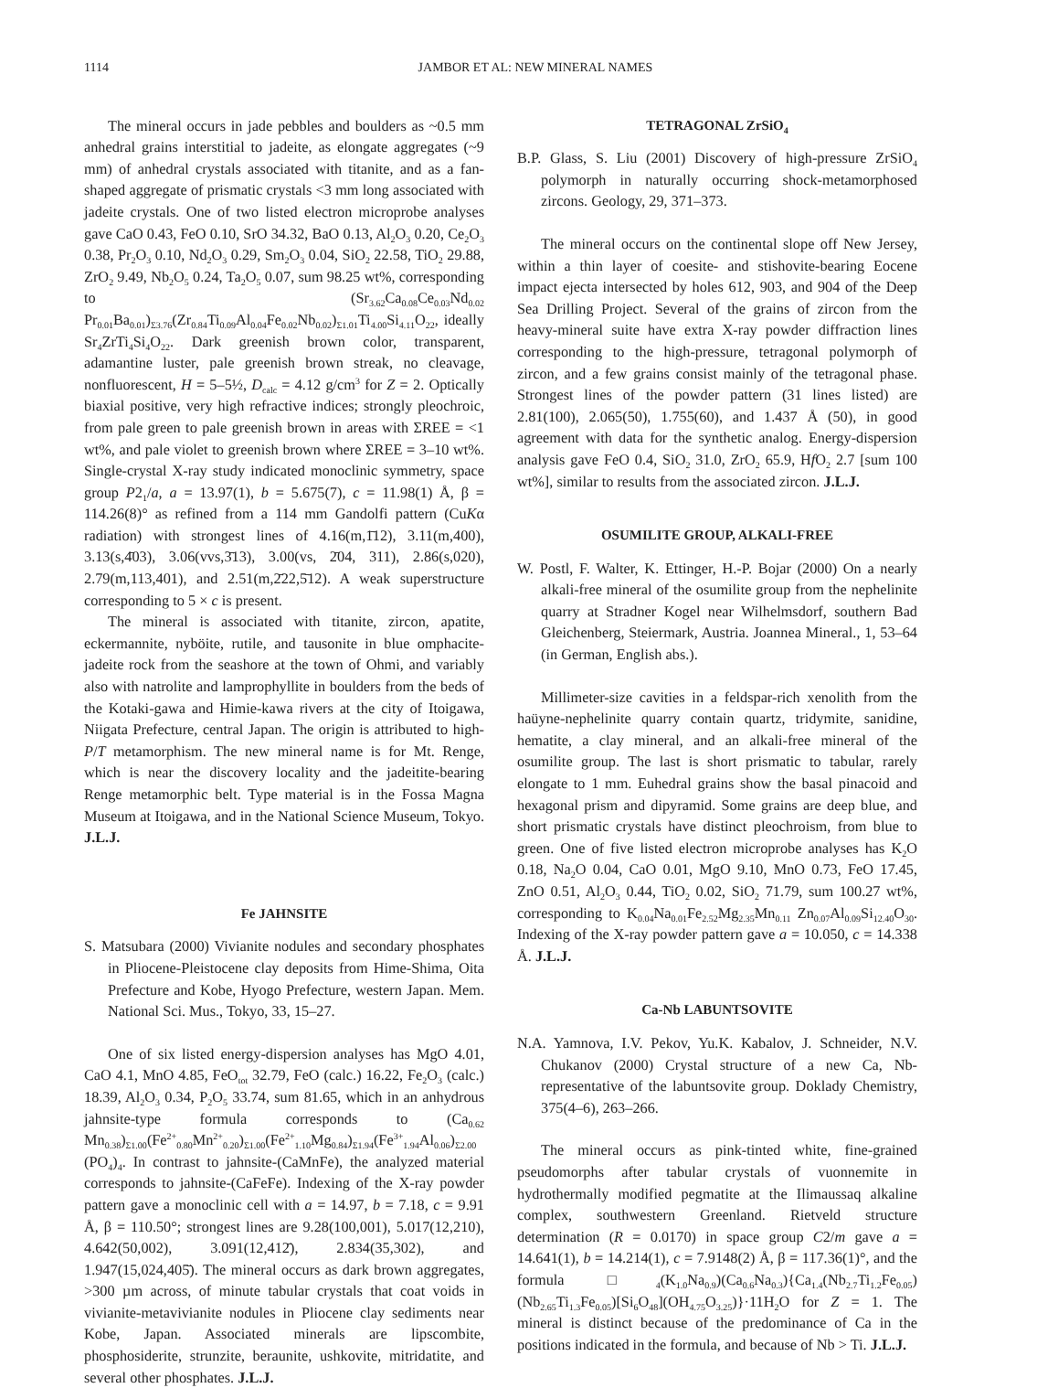1114 JAMBOR ET AL: NEW MINERAL NAMES
The mineral occurs in jade pebbles and boulders as ~0.5 mm anhedral grains interstitial to jadeite, as elongate aggregates (~9 mm) of anhedral crystals associated with titanite, and as a fan-shaped aggregate of prismatic crystals <3 mm long associated with jadeite crystals. One of two listed electron microprobe analyses gave CaO 0.43, FeO 0.10, SrO 34.32, BaO 0.13, Al<sub>2</sub>O<sub>3</sub> 0.20, Ce<sub>2</sub>O<sub>3</sub> 0.38, Pr<sub>2</sub>O<sub>3</sub> 0.10, Nd<sub>2</sub>O<sub>3</sub> 0.29, Sm<sub>2</sub>O<sub>3</sub> 0.04, SiO<sub>2</sub> 22.58, TiO<sub>2</sub> 29.88, ZrO<sub>2</sub> 9.49, Nb<sub>2</sub>O<sub>5</sub> 0.24, Ta<sub>2</sub>O<sub>5</sub> 0.07, sum 98.25 wt%, corresponding to (Sr<sub>3.62</sub>Ca<sub>0.08</sub>Ce<sub>0.03</sub>Nd<sub>0.02</sub> Pr<sub>0.01</sub>Ba<sub>0.01</sub>)<sub>Σ3.76</sub>(Zr<sub>0.84</sub>Ti<sub>0.09</sub>Al<sub>0.04</sub>Fe<sub>0.02</sub>Nb<sub>0.02</sub>)<sub>Σ1.01</sub>Ti<sub>4.00</sub>Si<sub>4.11</sub>O<sub>22</sub>, ideally Sr<sub>4</sub>ZrTi<sub>4</sub>Si<sub>4</sub>O<sub>22</sub>. Dark greenish brown color, transparent, adamantine luster, pale greenish brown streak, no cleavage, nonfluorescent, H = 5–5½, D<sub>calc</sub> = 4.12 g/cm<sup>3</sup> for Z = 2. Optically biaxial positive, very high refractive indices; strongly pleochroic, from pale green to pale greenish brown in areas with ΣREE = <1 wt%, and pale violet to greenish brown where ΣREE = 3–10 wt%. Single-crystal X-ray study indicated monoclinic symmetry, space group P2<sub>1</sub>/a, a = 13.97(1), b = 5.675(7), c = 11.98(1) Å, β = 114.26(8)° as refined from a 114 mm Gandolfi pattern (CuKα radiation) with strongest lines of 4.16(m,1̄12), 3.11(m,400), 3.13(s,4̄03), 3.06(vvs,3̄13), 3.00(vs, 2̄04, 311), 2.86(s,020), 2.79(m,113,401), and 2.51(m,2̄22,5̄12). A weak superstructure corresponding to 5 × c is present.
The mineral is associated with titanite, zircon, apatite, eckermannite, nyböite, rutile, and tausonite in blue omphacite-jadeite rock from the seashore at the town of Ohmi, and variably also with natrolite and lamprophyllite in boulders from the beds of the Kotaki-gawa and Himie-kawa rivers at the city of Itoigawa, Niigata Prefecture, central Japan. The origin is attributed to high-P/T metamorphism. The new mineral name is for Mt. Renge, which is near the discovery locality and the jadeitite-bearing Renge metamorphic belt. Type material is in the Fossa Magna Museum at Itoigawa, and in the National Science Museum, Tokyo. J.L.J.
Fe JAHNSITE
S. Matsubara (2000) Vivianite nodules and secondary phosphates in Pliocene-Pleistocene clay deposits from Hime-Shima, Oita Prefecture and Kobe, Hyogo Prefecture, western Japan. Mem. National Sci. Mus., Tokyo, 33, 15–27.
One of six listed energy-dispersion analyses has MgO 4.01, CaO 4.1, MnO 4.85, FeO<sub>tot</sub> 32.79, FeO (calc.) 16.22, Fe<sub>2</sub>O<sub>3</sub> (calc.) 18.39, Al<sub>2</sub>O<sub>3</sub> 0.34, P<sub>2</sub>O<sub>5</sub> 33.74, sum 81.65, which in an anhydrous jahnsite-type formula corresponds to (Ca<sub>0.62</sub> Mn<sub>0.38</sub>)<sub>Σ1.00</sub>(Fe<sup>2+</sup><sub>0.80</sub>Mn<sup>2+</sup><sub>0.20</sub>)<sub>Σ1.00</sub>(Fe<sup>2+</sup><sub>1.10</sub>Mg<sub>0.84</sub>)<sub>Σ1.94</sub>(Fe<sup>3+</sup><sub>1.94</sub>Al<sub>0.06</sub>)<sub>Σ2.00</sub> (PO<sub>4</sub>)<sub>4</sub>. In contrast to jahnsite-(CaMnFe), the analyzed material corresponds to jahnsite-(CaFeFe). Indexing of the X-ray powder pattern gave a monoclinic cell with a = 14.97, b = 7.18, c = 9.91 Å, β = 110.50°; strongest lines are 9.28(100,001), 5.017(12,210), 4.642(50,002), 3.091(12,412̄), 2.834(35,302), and 1.947(15,024,405̄). The mineral occurs as dark brown aggregates, >300 µm across, of minute tabular crystals that coat voids in vivianite-metavivianite nodules in Pliocene clay sediments near Kobe, Japan. Associated minerals are lipscombite, phosphosiderite, strunzite, beraunite, ushkovite, mitridatite, and several other phosphates. J.L.J.
TETRAGONAL ZrSiO<sub>4</sub>
B.P. Glass, S. Liu (2001) Discovery of high-pressure ZrSiO<sub>4</sub> polymorph in naturally occurring shock-metamorphosed zircons. Geology, 29, 371–373.
The mineral occurs on the continental slope off New Jersey, within a thin layer of coesite- and stishovite-bearing Eocene impact ejecta intersected by holes 612, 903, and 904 of the Deep Sea Drilling Project. Several of the grains of zircon from the heavy-mineral suite have extra X-ray powder diffraction lines corresponding to the high-pressure, tetragonal polymorph of zircon, and a few grains consist mainly of the tetragonal phase. Strongest lines of the powder pattern (31 lines listed) are 2.81(100), 2.065(50), 1.755(60), and 1.437 Å (50), in good agreement with data for the synthetic analog. Energy-dispersion analysis gave FeO 0.4, SiO<sub>2</sub> 31.0, ZrO<sub>2</sub> 65.9, Hf O<sub>2</sub> 2.7 [sum 100 wt%], similar to results from the associated zircon. J.L.J.
OSUMILITE GROUP, ALKALI-FREE
W. Postl, F. Walter, K. Ettinger, H.-P. Bojar (2000) On a nearly alkali-free mineral of the osumilite group from the nephelinite quarry at Stradner Kogel near Wilhelmsdorf, southern Bad Gleichenberg, Steiermark, Austria. Joannea Mineral., 1, 53–64 (in German, English abs.).
Millimeter-size cavities in a feldspar-rich xenolith from the haüyne-nephelinite quarry contain quartz, tridymite, sanidine, hematite, a clay mineral, and an alkali-free mineral of the osumilite group. The last is short prismatic to tabular, rarely elongate to 1 mm. Euhedral grains show the basal pinacoid and hexagonal prism and dipyramid. Some grains are deep blue, and short prismatic crystals have distinct pleochroism, from blue to green. One of five listed electron microprobe analyses has K<sub>2</sub>O 0.18, Na<sub>2</sub>O 0.04, CaO 0.01, MgO 9.10, MnO 0.73, FeO 17.45, ZnO 0.51, Al<sub>2</sub>O<sub>3</sub> 0.44, TiO<sub>2</sub> 0.02, SiO<sub>2</sub> 71.79, sum 100.27 wt%, corresponding to K<sub>0.04</sub>Na<sub>0.01</sub>Fe<sub>2.52</sub>Mg<sub>2.35</sub>Mn<sub>0.11</sub> Zn<sub>0.07</sub>Al<sub>0.09</sub>Si<sub>12.40</sub>O<sub>30</sub>. Indexing of the X-ray powder pattern gave a = 10.050, c = 14.338 Å. J.L.J.
Ca-Nb LABUNTSOVITE
N.A. Yamnova, I.V. Pekov, Yu.K. Kabalov, J. Schneider, N.V. Chukanov (2000) Crystal structure of a new Ca, Nb-representative of the labuntsovite group. Doklady Chemistry, 375(4–6), 263–266.
The mineral occurs as pink-tinted white, fine-grained pseudomorphs after tabular crystals of vuonnemite in hydrothermally modified pegmatite at the Ilimaussaq alkaline complex, southwestern Greenland. Rietveld structure determination (R = 0.0170) in space group C2/m gave a = 14.641(1), b = 14.214(1), c = 7.9148(2) Å, β = 117.36(1)°, and the formula □<sub>4</sub>(K<sub>1.0</sub>Na<sub>0.9</sub>)(Ca<sub>0.6</sub>Na<sub>0.3</sub>){Ca<sub>1.4</sub>(Nb<sub>2.7</sub>Ti<sub>1.2</sub>Fe<sub>0.05</sub>) (Nb<sub>2.65</sub>Ti<sub>1.3</sub>Fe<sub>0.05</sub>)[Si<sub>6</sub>O<sub>48</sub>](OH<sub>4.75</sub>O<sub>3.25</sub>)}·11H<sub>2</sub>O for Z = 1. The mineral is distinct because of the predominance of Ca in the positions indicated in the formula, and because of Nb > Ti. J.L.J.